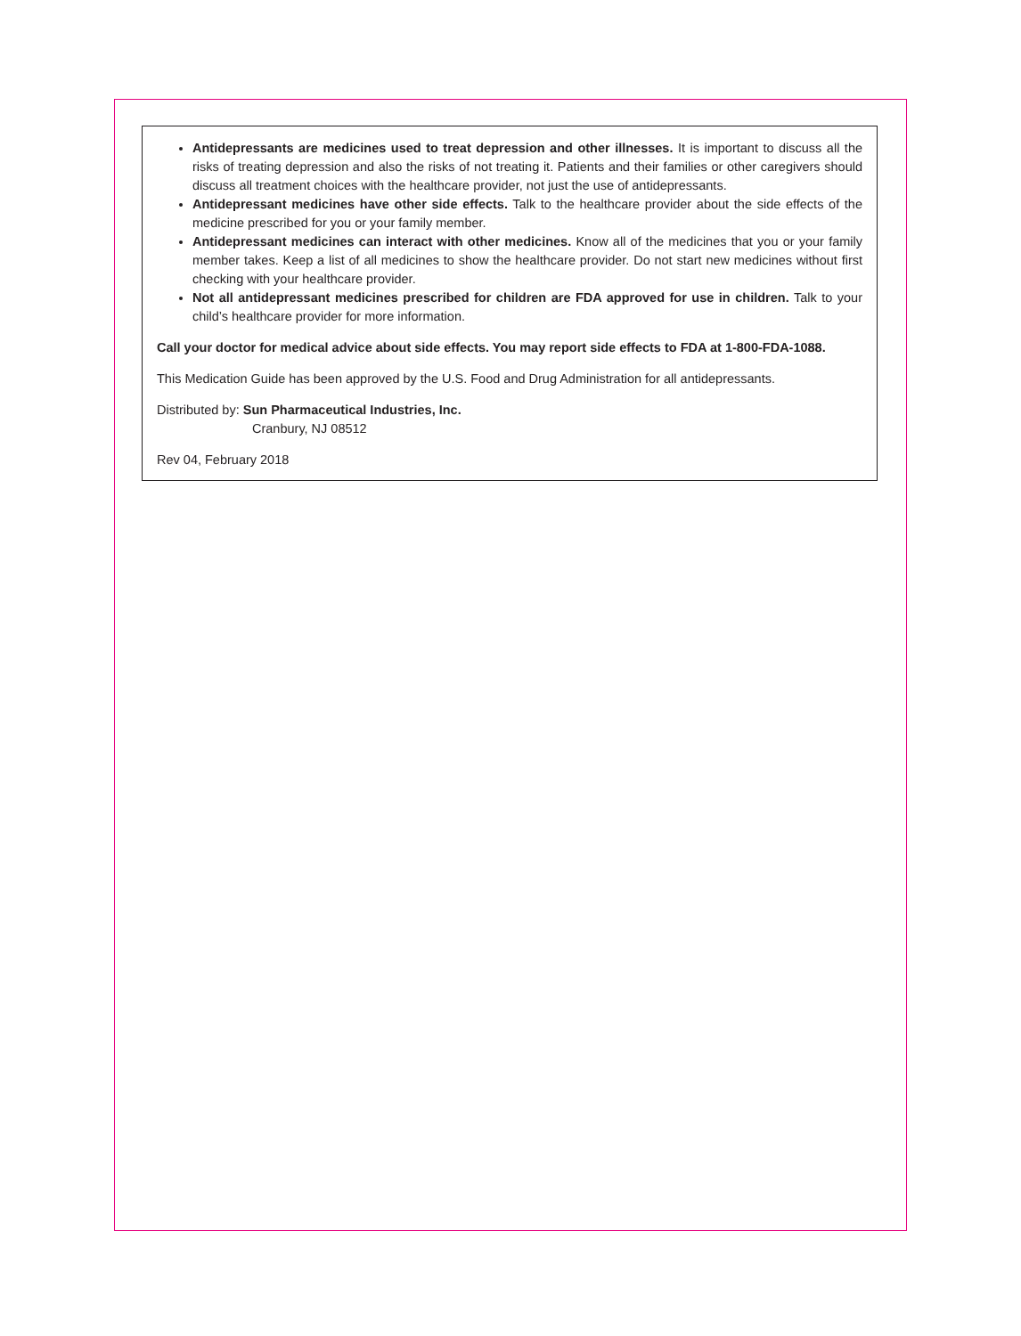Antidepressants are medicines used to treat depression and other illnesses. It is important to discuss all the risks of treating depression and also the risks of not treating it. Patients and their families or other caregivers should discuss all treatment choices with the healthcare provider, not just the use of antidepressants.
Antidepressant medicines have other side effects. Talk to the healthcare provider about the side effects of the medicine prescribed for you or your family member.
Antidepressant medicines can interact with other medicines. Know all of the medicines that you or your family member takes. Keep a list of all medicines to show the healthcare provider. Do not start new medicines without first checking with your healthcare provider.
Not all antidepressant medicines prescribed for children are FDA approved for use in children. Talk to your child’s healthcare provider for more information.
Call your doctor for medical advice about side effects. You may report side effects to FDA at 1-800-FDA-1088.
This Medication Guide has been approved by the U.S. Food and Drug Administration for all antidepressants.
Distributed by: Sun Pharmaceutical Industries, Inc.
Cranbury, NJ 08512
Rev 04, February 2018